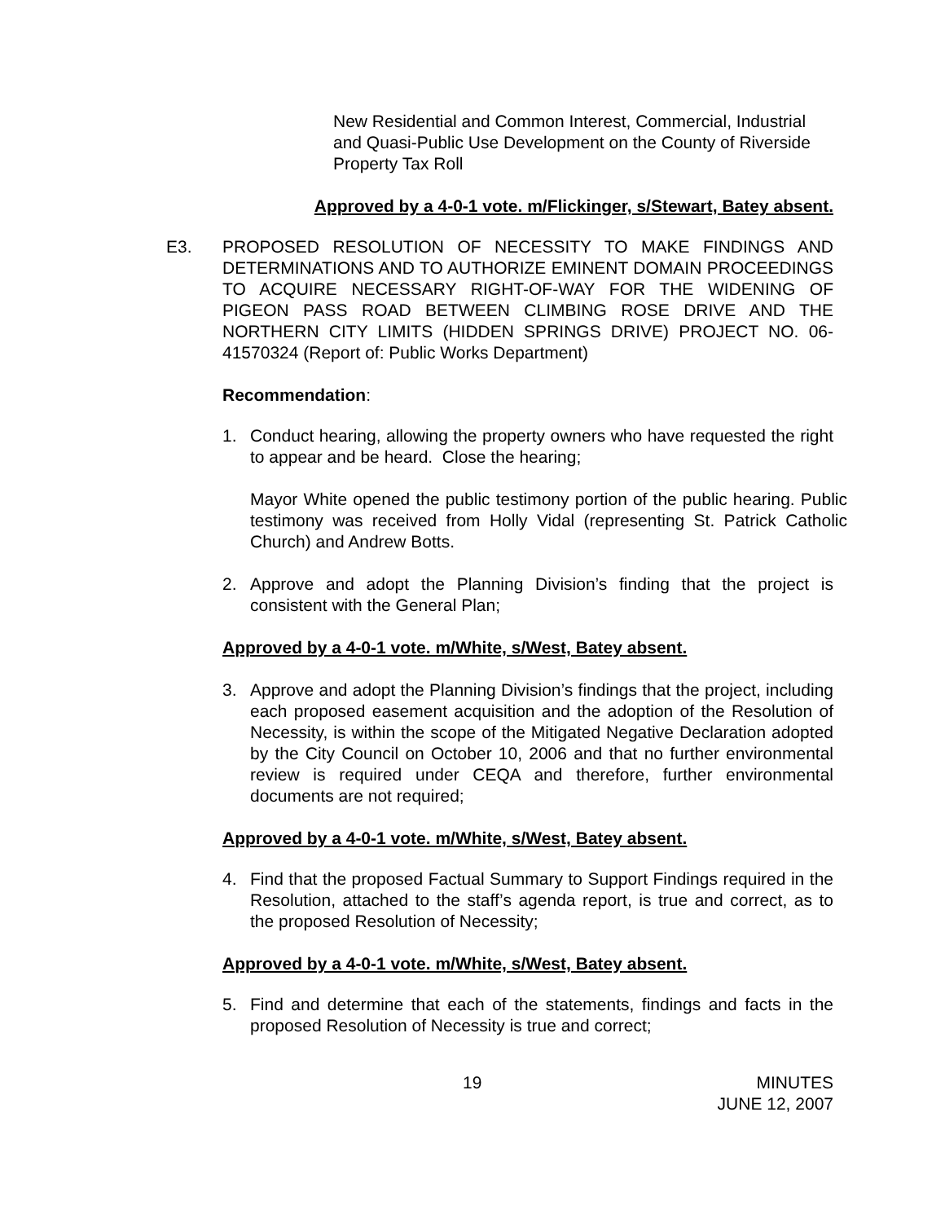New Residential and Common Interest, Commercial, Industrial and Quasi-Public Use Development on the County of Riverside Property Tax Roll
Approved by a 4-0-1 vote. m/Flickinger, s/Stewart, Batey absent.
E3. PROPOSED RESOLUTION OF NECESSITY TO MAKE FINDINGS AND DETERMINATIONS AND TO AUTHORIZE EMINENT DOMAIN PROCEEDINGS TO ACQUIRE NECESSARY RIGHT-OF-WAY FOR THE WIDENING OF PIGEON PASS ROAD BETWEEN CLIMBING ROSE DRIVE AND THE NORTHERN CITY LIMITS (HIDDEN SPRINGS DRIVE) PROJECT NO. 06-41570324 (Report of: Public Works Department)
Recommendation:
1. Conduct hearing, allowing the property owners who have requested the right to appear and be heard. Close the hearing;
Mayor White opened the public testimony portion of the public hearing. Public testimony was received from Holly Vidal (representing St. Patrick Catholic Church) and Andrew Botts.
2. Approve and adopt the Planning Division’s finding that the project is consistent with the General Plan;
Approved by a 4-0-1 vote. m/White, s/West, Batey absent.
3. Approve and adopt the Planning Division’s findings that the project, including each proposed easement acquisition and the adoption of the Resolution of Necessity, is within the scope of the Mitigated Negative Declaration adopted by the City Council on October 10, 2006 and that no further environmental review is required under CEQA and therefore, further environmental documents are not required;
Approved by a 4-0-1 vote. m/White, s/West, Batey absent.
4. Find that the proposed Factual Summary to Support Findings required in the Resolution, attached to the staff’s agenda report, is true and correct, as to the proposed Resolution of Necessity;
Approved by a 4-0-1 vote. m/White, s/West, Batey absent.
5. Find and determine that each of the statements, findings and facts in the proposed Resolution of Necessity is true and correct;
19 MINUTES
JUNE 12, 2007